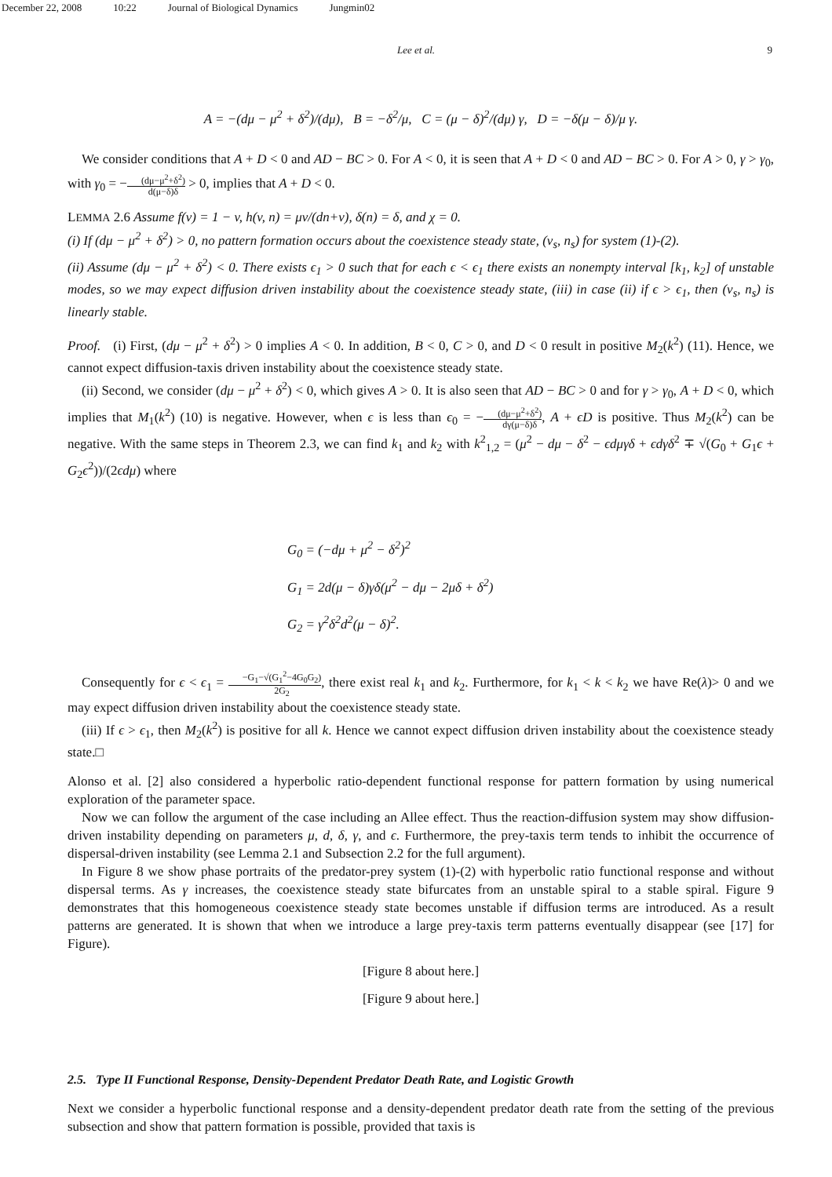December 22, 2008 10:22 Journal of Biological Dynamics Jungmin02
Lee et al. 9
A = −(dμ − μ<sup>2</sup> + δ<sup>2</sup>)/(dμ), B = −δ<sup>2</sup>/μ, C = (μ − δ)<sup>2</sup>/(dμ) γ, D = −δ(μ − δ)/μ γ.
We consider conditions that A + D < 0 and AD − BC > 0. For A < 0, it is seen that A + D < 0 and AD − BC > 0. For A > 0, γ > γ<sub>0</sub>, with γ<sub>0</sub> = −(dμ−μ<sup>2</sup>+δ<sup>2</sup>) d(μ−δ)δ > 0, implies that A + D < 0.
LEMMA 2.6 Assume f(v) = 1 − v, h(v, n) = μv/(dn+v), δ(n) = δ, and χ = 0.
(i) If (dμ − μ<sup>2</sup> + δ<sup>2</sup>) > 0, no pattern formation occurs about the coexistence steady state, (v<sub>s</sub>, n<sub>s</sub>) for system (1)-(2).
(ii) Assume (dμ − μ<sup>2</sup> + δ<sup>2</sup>) < 0. There exists ϵ<sub>1</sub> > 0 such that for each ϵ < ϵ<sub>1</sub> there exists an nonempty interval [k<sub>1</sub>, k<sub>2</sub>] of unstable modes, so we may expect diffusion driven instability about the coexistence steady state, (iii) in case (ii) if ϵ > ϵ<sub>1</sub>, then (v<sub>s</sub>, n<sub>s</sub>) is linearly stable.
Proof. (i) First, (dμ − μ<sup>2</sup> + δ<sup>2</sup>) > 0 implies A < 0. In addition, B < 0, C > 0, and D < 0 result in positive M<sub>2</sub>(k<sup>2</sup>) (11). Hence, we cannot expect diffusion-taxis driven instability about the coexistence steady state.
(ii) Second, we consider (dμ − μ<sup>2</sup> + δ<sup>2</sup>) < 0, which gives A > 0. It is also seen that AD − BC > 0 and for γ > γ<sub>0</sub>, A + D < 0, which implies that M<sub>1</sub>(k<sup>2</sup>) (10) is negative. However, when ϵ is less than ϵ<sub>0</sub> = −(dμ−μ<sup>2</sup>+δ<sup>2</sup>) dγ(μ−δ)δ, A + ϵD is positive. Thus M<sub>2</sub>(k<sup>2</sup>) can be negative. With the same steps in Theorem 2.3, we can find k<sub>1</sub> and k<sub>2</sub> with k<sup>2</sup><sub>1,2</sub> = (μ<sup>2</sup> − dμ − δ<sup>2</sup> − ϵdμγδ + ϵdγδ<sup>2</sup> ∓ √(G<sub>0</sub> + G<sub>1</sub>ϵ + G<sub>2</sub>ϵ<sup>2</sup>))/(2ϵdμ) where
G<sub>0</sub> = (−dμ + μ<sup>2</sup> − δ<sup>2</sup>)<sup>2</sup>
G<sub>1</sub> = 2d(μ − δ)γδ(μ<sup>2</sup> − dμ − 2μδ + δ<sup>2</sup>)
G<sub>2</sub> = γ<sup>2</sup>δ<sup>2</sup>d<sup>2</sup>(μ − δ)<sup>2</sup>.
Consequently for ϵ < ϵ<sub>1</sub> = −G<sub>1</sub>−√(G<sub>1</sub><sup>2</sup>−4G<sub>0</sub>G<sub>2</sub>) 2G<sub>2</sub>, there exist real k<sub>1</sub> and k<sub>2</sub>. Furthermore, for k<sub>1</sub> < k < k<sub>2</sub> we have Re(λ)> 0 and we may expect diffusion driven instability about the coexistence steady state.
(iii) If ϵ > ϵ<sub>1</sub>, then M<sub>2</sub>(k<sup>2</sup>) is positive for all k. Hence we cannot expect diffusion driven instability about the coexistence steady state.□
Alonso et al. [2] also considered a hyperbolic ratio-dependent functional response for pattern formation by using numerical exploration of the parameter space.
Now we can follow the argument of the case including an Allee effect. Thus the reaction-diffusion system may show diffusion-driven instability depending on parameters μ, d, δ, γ, and ϵ. Furthermore, the prey-taxis term tends to inhibit the occurrence of dispersal-driven instability (see Lemma 2.1 and Subsection 2.2 for the full argument).
In Figure 8 we show phase portraits of the predator-prey system (1)-(2) with hyperbolic ratio functional response and without dispersal terms. As γ increases, the coexistence steady state bifurcates from an unstable spiral to a stable spiral. Figure 9 demonstrates that this homogeneous coexistence steady state becomes unstable if diffusion terms are introduced. As a result patterns are generated. It is shown that when we introduce a large prey-taxis term patterns eventually disappear (see [17] for Figure).
[Figure 8 about here.]
[Figure 9 about here.]
2.5. Type II Functional Response, Density-Dependent Predator Death Rate, and Logistic Growth
Next we consider a hyperbolic functional response and a density-dependent predator death rate from the setting of the previous subsection and show that pattern formation is possible, provided that taxis is